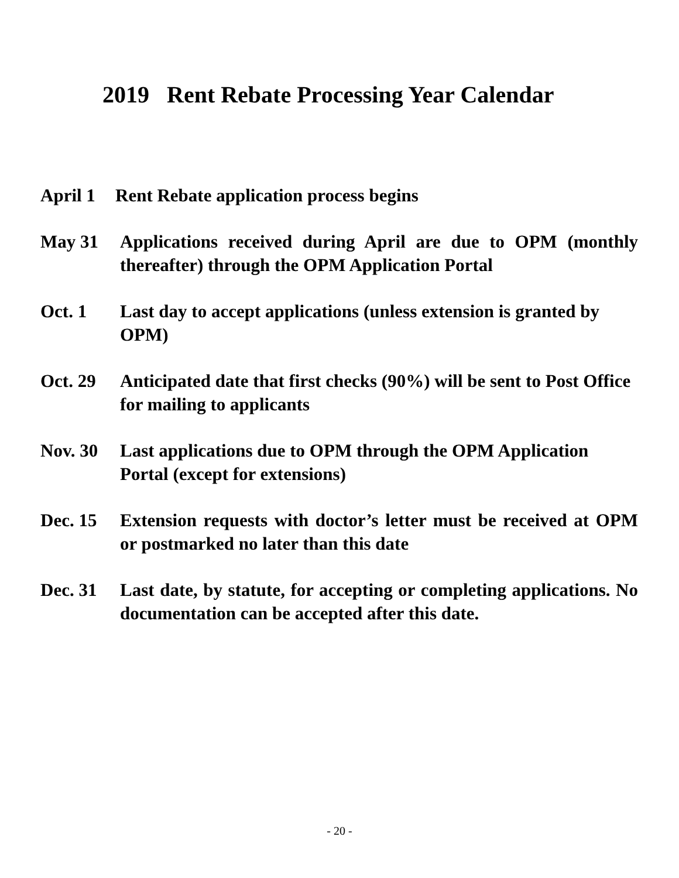2019 Rent Rebate Processing Year Calendar
April 1
Rent Rebate application process begins
May 31 Applications received during April are due to OPM (monthly thereafter) through the OPM Application Portal
Oct. 1 Last day to accept applications (unless extension is granted by OPM)
Oct. 29 Anticipated date that first checks (90%) will be sent to Post Office for mailing to applicants
Nov. 30 Last applications due to OPM through the OPM Application Portal (except for extensions)
Dec. 15 Extension requests with doctor’s letter must be received at OPM or postmarked no later than this date
Dec. 31 Last date, by statute, for accepting or completing applications. No documentation can be accepted after this date.
- 20 -